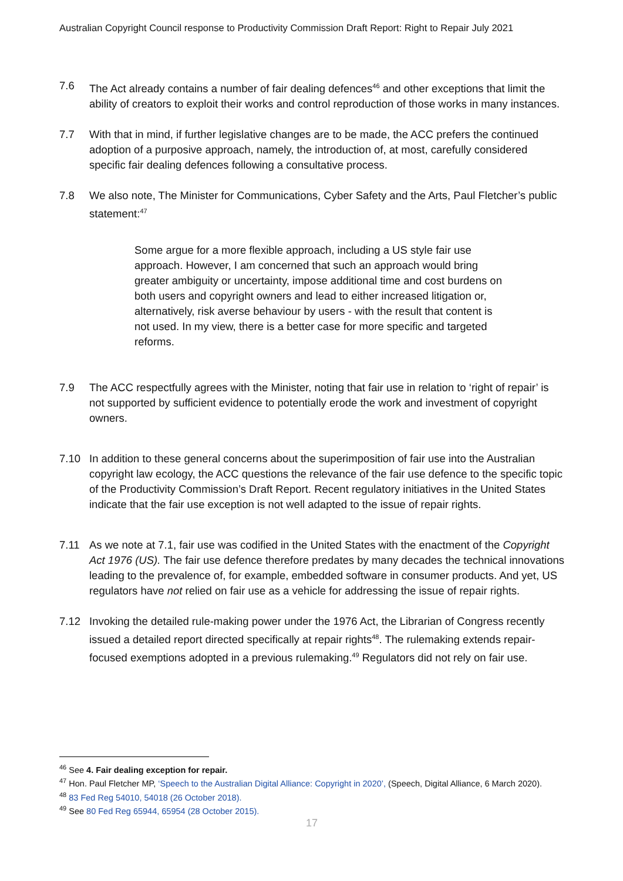Australian Copyright Council response to Productivity Commission Draft Report: Right to Repair July 2021
7.6 The Act already contains a number of fair dealing defences<sup>46</sup> and other exceptions that limit the ability of creators to exploit their works and control reproduction of those works in many instances.
7.7 With that in mind, if further legislative changes are to be made, the ACC prefers the continued adoption of a purposive approach, namely, the introduction of, at most, carefully considered specific fair dealing defences following a consultative process.
7.8 We also note, The Minister for Communications, Cyber Safety and the Arts, Paul Fletcher’s public statement:<sup>47</sup>
Some argue for a more flexible approach, including a US style fair use approach. However, I am concerned that such an approach would bring greater ambiguity or uncertainty, impose additional time and cost burdens on both users and copyright owners and lead to either increased litigation or, alternatively, risk averse behaviour by users - with the result that content is not used. In my view, there is a better case for more specific and targeted reforms.
7.9 The ACC respectfully agrees with the Minister, noting that fair use in relation to ‘right of repair’ is not supported by sufficient evidence to potentially erode the work and investment of copyright owners.
7.10 In addition to these general concerns about the superimposition of fair use into the Australian copyright law ecology, the ACC questions the relevance of the fair use defence to the specific topic of the Productivity Commission’s Draft Report. Recent regulatory initiatives in the United States indicate that the fair use exception is not well adapted to the issue of repair rights.
7.11 As we note at 7.1, fair use was codified in the United States with the enactment of the Copyright Act 1976 (US). The fair use defence therefore predates by many decades the technical innovations leading to the prevalence of, for example, embedded software in consumer products. And yet, US regulators have not relied on fair use as a vehicle for addressing the issue of repair rights.
7.12 Invoking the detailed rule-making power under the 1976 Act, the Librarian of Congress recently issued a detailed report directed specifically at repair rights<sup>48</sup>. The rulemaking extends repair-focused exemptions adopted in a previous rulemaking.<sup>49</sup> Regulators did not rely on fair use.
<sup>46</sup> See 4. Fair dealing exception for repair.
<sup>47</sup> Hon. Paul Fletcher MP, ‘Speech to the Australian Digital Alliance: Copyright in 2020’, (Speech, Digital Alliance, 6 March 2020).
<sup>48</sup> 83 Fed Reg 54010, 54018 (26 October 2018).
<sup>49</sup> See 80 Fed Reg 65944, 65954 (28 October 2015).
17